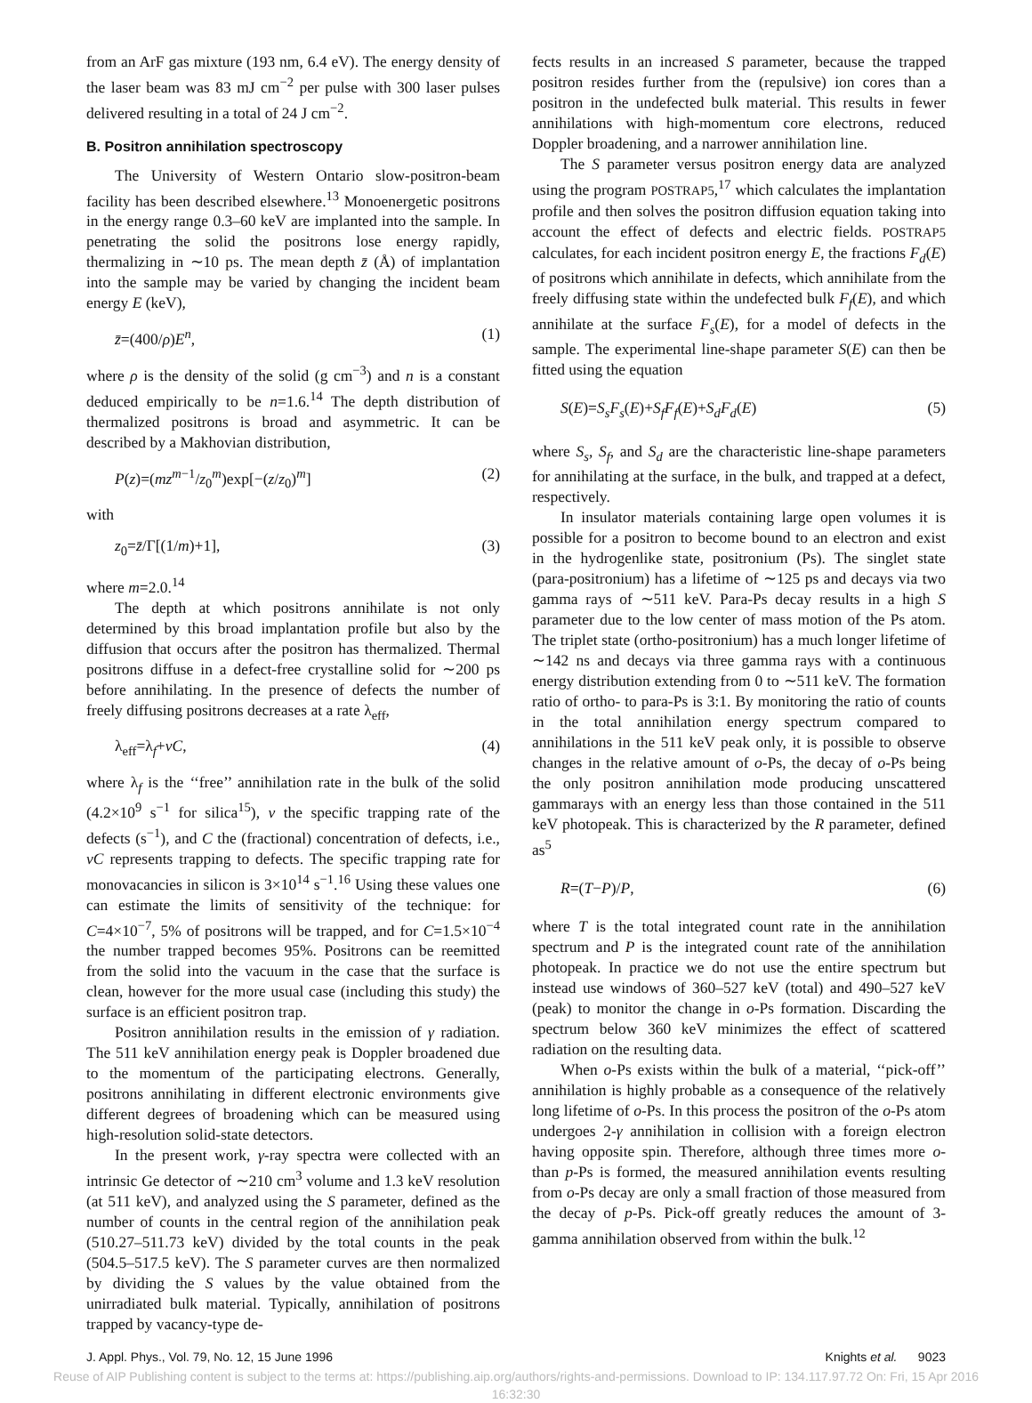from an ArF gas mixture (193 nm, 6.4 eV). The energy density of the laser beam was 83 mJ cm<sup>−2</sup> per pulse with 300 laser pulses delivered resulting in a total of 24 J cm<sup>−2</sup>.
B. Positron annihilation spectroscopy
The University of Western Ontario slow-positron-beam facility has been described elsewhere.<sup>13</sup> Monoenergetic positrons in the energy range 0.3–60 keV are implanted into the sample. In penetrating the solid the positrons lose energy rapidly, thermalizing in ∼10 ps. The mean depth z̄ (Å) of implantation into the sample may be varied by changing the incident beam energy E (keV),
z̄=(400/ρ)E<sup>n</sup>, (1)
where ρ is the density of the solid (g cm<sup>−3</sup>) and n is a constant deduced empirically to be n=1.6.<sup>14</sup> The depth distribution of thermalized positrons is broad and asymmetric. It can be described by a Makhovian distribution,
P(z)=(mz<sup>m−1</sup>/z<sub>0</sub><sup>m</sup>)exp[−(z/z<sub>0</sub>)<sup>m</sup>] (2)
with
z<sub>0</sub>=z̄/Γ[(1/m)+1], (3)
where m=2.0.<sup>14</sup>
The depth at which positrons annihilate is not only determined by this broad implantation profile but also by the diffusion that occurs after the positron has thermalized. Thermal positrons diffuse in a defect-free crystalline solid for ∼200 ps before annihilating. In the presence of defects the number of freely diffusing positrons decreases at a rate λ<sub>eff</sub>,
λ<sub>eff</sub>=λ<sub>f</sub>+νC, (4)
where λ<sub>f</sub> is the ‘‘free’’ annihilation rate in the bulk of the solid (4.2×10<sup>9</sup> s<sup>−1</sup> for silica<sup>15</sup>), ν the specific trapping rate of the defects (s<sup>−1</sup>), and C the (fractional) concentration of defects, i.e., νC represents trapping to defects. The specific trapping rate for monovacancies in silicon is 3×10<sup>14</sup> s<sup>−1</sup>.<sup>16</sup> Using these values one can estimate the limits of sensitivity of the technique: for C=4×10<sup>−7</sup>, 5% of positrons will be trapped, and for C=1.5×10<sup>−4</sup> the number trapped becomes 95%. Positrons can be reemitted from the solid into the vacuum in the case that the surface is clean, however for the more usual case (including this study) the surface is an efficient positron trap.
Positron annihilation results in the emission of γ radiation. The 511 keV annihilation energy peak is Doppler broadened due to the momentum of the participating electrons. Generally, positrons annihilating in different electronic environments give different degrees of broadening which can be measured using high-resolution solid-state detectors.
In the present work, γ-ray spectra were collected with an intrinsic Ge detector of ∼210 cm<sup>3</sup> volume and 1.3 keV resolution (at 511 keV), and analyzed using the S parameter, defined as the number of counts in the central region of the annihilation peak (510.27–511.73 keV) divided by the total counts in the peak (504.5–517.5 keV). The S parameter curves are then normalized by dividing the S values by the value obtained from the unirradiated bulk material. Typically, annihilation of positrons trapped by vacancy-type de-
fects results in an increased S parameter, because the trapped positron resides further from the (repulsive) ion cores than a positron in the undefected bulk material. This results in fewer annihilations with high-momentum core electrons, reduced Doppler broadening, and a narrower annihilation line.
The S parameter versus positron energy data are analyzed using the program POSTRAP5,<sup>17</sup> which calculates the implantation profile and then solves the positron diffusion equation taking into account the effect of defects and electric fields. POSTRAP5 calculates, for each incident positron energy E, the fractions F<sub>d</sub>(E) of positrons which annihilate in defects, which annihilate from the freely diffusing state within the undefected bulk F<sub>f</sub>(E), and which annihilate at the surface F<sub>s</sub>(E), for a model of defects in the sample. The experimental line-shape parameter S(E) can then be fitted using the equation
S(E)=S<sub>s</sub>F<sub>s</sub>(E)+S<sub>f</sub>F<sub>f</sub>(E)+S<sub>d</sub>F<sub>d</sub>(E) (5)
where S<sub>s</sub>, S<sub>f</sub>, and S<sub>d</sub> are the characteristic line-shape parameters for annihilating at the surface, in the bulk, and trapped at a defect, respectively.
In insulator materials containing large open volumes it is possible for a positron to become bound to an electron and exist in the hydrogenlike state, positronium (Ps). The singlet state (para-positronium) has a lifetime of ∼125 ps and decays via two gamma rays of ∼511 keV. Para-Ps decay results in a high S parameter due to the low center of mass motion of the Ps atom. The triplet state (ortho-positronium) has a much longer lifetime of ∼142 ns and decays via three gamma rays with a continuous energy distribution extending from 0 to ∼511 keV. The formation ratio of ortho- to para-Ps is 3:1. By monitoring the ratio of counts in the total annihilation energy spectrum compared to annihilations in the 511 keV peak only, it is possible to observe changes in the relative amount of o-Ps, the decay of o-Ps being the only positron annihilation mode producing unscattered gammarays with an energy less than those contained in the 511 keV photopeak. This is characterized by the R parameter, defined as<sup>5</sup>
R=(T−P)/P, (6)
where T is the total integrated count rate in the annihilation spectrum and P is the integrated count rate of the annihilation photopeak. In practice we do not use the entire spectrum but instead use windows of 360–527 keV (total) and 490–527 keV (peak) to monitor the change in o-Ps formation. Discarding the spectrum below 360 keV minimizes the effect of scattered radiation on the resulting data.
When o-Ps exists within the bulk of a material, ‘‘pick-off’’ annihilation is highly probable as a consequence of the relatively long lifetime of o-Ps. In this process the positron of the o-Ps atom undergoes 2-γ annihilation in collision with a foreign electron having opposite spin. Therefore, although three times more o- than p-Ps is formed, the measured annihilation events resulting from o-Ps decay are only a small fraction of those measured from the decay of p-Ps. Pick-off greatly reduces the amount of 3-gamma annihilation observed from within the bulk.<sup>12</sup>
J. Appl. Phys., Vol. 79, No. 12, 15 June 1996 Knights et al. 9023
Reuse of AIP Publishing content is subject to the terms at: https://publishing.aip.org/authors/rights-and-permissions. Download to IP: 134.117.97.72 On: Fri, 15 Apr 2016
16:32:30